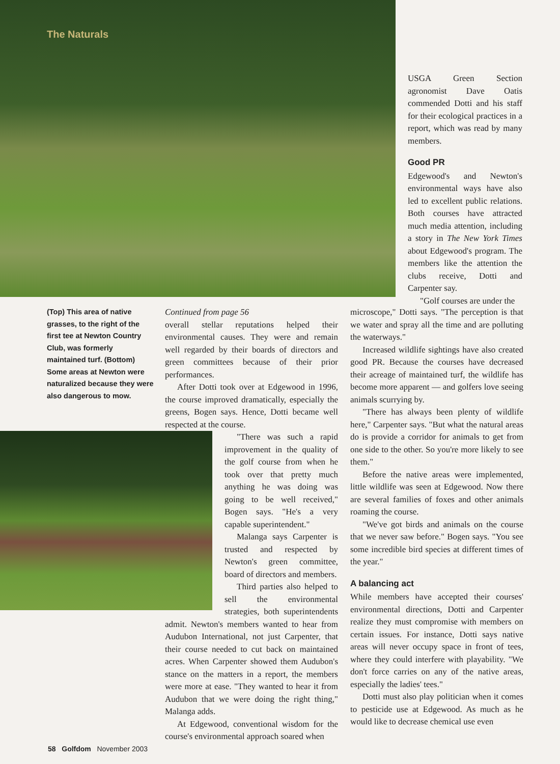The Naturals
USGA Green Section agronomist Dave Oatis commended Dotti and his staff for their ecological practices in a report, which was read by many members.
Good PR
Edgewood's and Newton's environmental ways have also led to excellent public relations. Both courses have attracted much media attention, including a story in The New York Times about Edgewood's program. The members like the attention the clubs receive, Dotti and Carpenter say.
"Golf courses are under the
(Top) This area of native grasses, to the right of the first tee at Newton Country Club, was formerly maintained turf. (Bottom) Some areas at Newton were naturalized because they were also dangerous to mow.
Continued from page 56
overall stellar reputations helped their environmental causes. They were and remain well regarded by their boards of directors and green committees because of their prior performances.
After Dotti took over at Edgewood in 1996, the course improved dramatically, especially the greens, Bogen says. Hence, Dotti became well respected at the course.
"There was such a rapid improvement in the quality of the golf course from when he took over that pretty much anything he was doing was going to be well received," Bogen says. "He's a very capable superintendent."
Malanga says Carpenter is trusted and respected by Newton's green committee, board of directors and members.
Third parties also helped to sell the environmental strategies, both superintendents admit. Newton's members wanted to hear from Audubon International, not just Carpenter, that their course needed to cut back on maintained acres. When Carpenter showed them Audubon's stance on the matters in a report, the members were more at ease. "They wanted to hear it from Audubon that we were doing the right thing," Malanga adds.
At Edgewood, conventional wisdom for the course's environmental approach soared when
microscope," Dotti says. "The perception is that we water and spray all the time and are polluting the waterways."
Increased wildlife sightings have also created good PR. Because the courses have decreased their acreage of maintained turf, the wildlife has become more apparent — and golfers love seeing animals scurrying by.
"There has always been plenty of wildlife here," Carpenter says. "But what the natural areas do is provide a corridor for animals to get from one side to the other. So you're more likely to see them."
Before the native areas were implemented, little wildlife was seen at Edgewood. Now there are several families of foxes and other animals roaming the course.
"We've got birds and animals on the course that we never saw before." Bogen says. "You see some incredible bird species at different times of the year."
A balancing act
While members have accepted their courses' environmental directions, Dotti and Carpenter realize they must compromise with members on certain issues. For instance, Dotti says native areas will never occupy space in front of tees, where they could interfere with playability. "We don't force carries on any of the native areas, especially the ladies' tees."
Dotti must also play politician when it comes to pesticide use at Edgewood. As much as he would like to decrease chemical use even
58 Golfdom November 2003